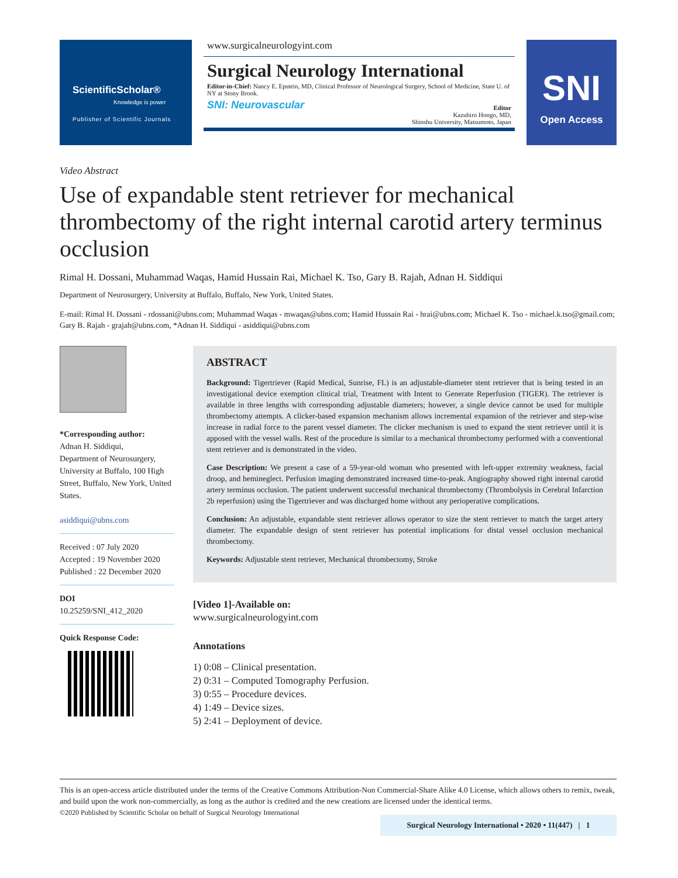ScientificScholar®
Knowledge is power
Publisher of Scientific Journals
www.surgicalneurologyint.com
Surgical Neurology International
Editor-in-Chief: Nancy E. Epstein, MD, Clinical Professor of Neurological Surgery, School of Medicine, State U. of NY at Stony Brook.
SNI: Neurovascular
Editor
Kazuhiro Hongo, MD,
Shinshu University, Matsumoto, Japan
SNI
Open Access
Video Abstract
Use of expandable stent retriever for mechanical thrombectomy of the right internal carotid artery terminus occlusion
Rimal H. Dossani, Muhammad Waqas, Hamid Hussain Rai, Michael K. Tso, Gary B. Rajah, Adnan H. Siddiqui
Department of Neurosurgery, University at Buffalo, Buffalo, New York, United States.
E-mail: Rimal H. Dossani - rdossani@ubns.com; Muhammad Waqas - mwaqas@ubns.com; Hamid Hussain Rai - hrai@ubns.com; Michael K. Tso - michael.k.tso@gmail.com; Gary B. Rajah - grajah@ubns.com, *Adnan H. Siddiqui - asiddiqui@ubns.com
*Corresponding author:
Adnan H. Siddiqui,
Department of Neurosurgery, University at Buffalo, 100 High Street, Buffalo, New York, United States.
asiddiqui@ubns.com
Received : 07 July 2020
Accepted : 19 November 2020
Published : 22 December 2020
DOI
10.25259/SNI_412_2020
Quick Response Code:
ABSTRACT
Background: Tigertriever (Rapid Medical, Sunrise, FL) is an adjustable-diameter stent retriever that is being tested in an investigational device exemption clinical trial, Treatment with Intent to Generate Reperfusion (TIGER). The retriever is available in three lengths with corresponding adjustable diameters; however, a single device cannot be used for multiple thrombectomy attempts. A clicker-based expansion mechanism allows incremental expansion of the retriever and step-wise increase in radial force to the parent vessel diameter. The clicker mechanism is used to expand the stent retriever until it is apposed with the vessel walls. Rest of the procedure is similar to a mechanical thrombectomy performed with a conventional stent retriever and is demonstrated in the video.
Case Description: We present a case of a 59-year-old woman who presented with left-upper extremity weakness, facial droop, and hemineglect. Perfusion imaging demonstrated increased time-to-peak. Angiography showed right internal carotid artery terminus occlusion. The patient underwent successful mechanical thrombectomy (Thrombolysis in Cerebral Infarction 2b reperfusion) using the Tigertriever and was discharged home without any perioperative complications.
Conclusion: An adjustable, expandable stent retriever allows operator to size the stent retriever to match the target artery diameter. The expandable design of stent retriever has potential implications for distal vessel occlusion mechanical thrombectomy.
Keywords: Adjustable stent retriever, Mechanical thrombectomy, Stroke
[Video 1]-Available on:
www.surgicalneurologyint.com
Annotations
1) 0:08 – Clinical presentation.
2) 0:31 – Computed Tomography Perfusion.
3) 0:55 – Procedure devices.
4) 1:49 – Device sizes.
5) 2:41 – Deployment of device.
This is an open-access article distributed under the terms of the Creative Commons Attribution-Non Commercial-Share Alike 4.0 License, which allows others to remix, tweak, and build upon the work non-commercially, as long as the author is credited and the new creations are licensed under the identical terms.
©2020 Published by Scientific Scholar on behalf of Surgical Neurology International
Surgical Neurology International • 2020 • 11(447) | 1